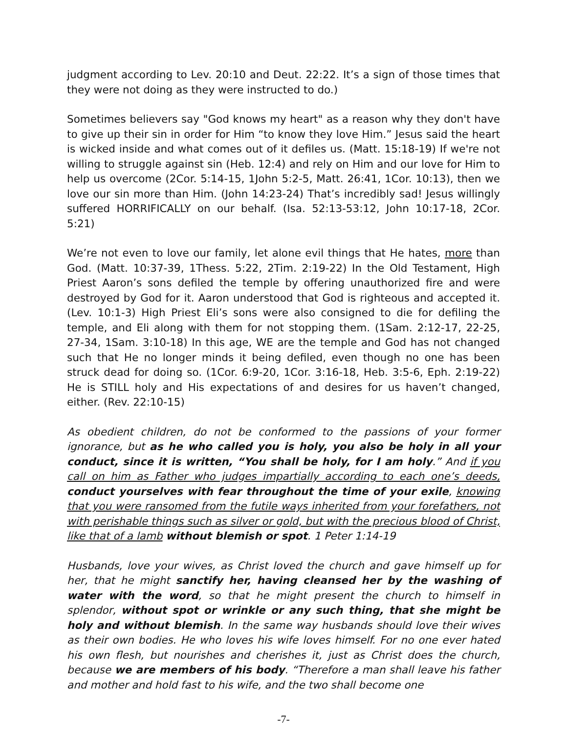judgment according to Lev. 20:10 and Deut. 22:22. It’s a sign of those times that they were not doing as they were instructed to do.)
Sometimes believers say "God knows my heart" as a reason why they don't have to give up their sin in order for Him “to know they love Him.” Jesus said the heart is wicked inside and what comes out of it defiles us. (Matt. 15:18-19) If we're not willing to struggle against sin (Heb. 12:4) and rely on Him and our love for Him to help us overcome (2Cor. 5:14-15, 1John 5:2-5, Matt. 26:41, 1Cor. 10:13), then we love our sin more than Him. (John 14:23-24) That’s incredibly sad! Jesus willingly suffered HORRIFICALLY on our behalf. (Isa. 52:13-53:12, John 10:17-18, 2Cor. 5:21)
We’re not even to love our family, let alone evil things that He hates, more than God. (Matt. 10:37-39, 1Thess. 5:22, 2Tim. 2:19-22) In the Old Testament, High Priest Aaron’s sons defiled the temple by offering unauthorized fire and were destroyed by God for it. Aaron understood that God is righteous and accepted it. (Lev. 10:1-3) High Priest Eli’s sons were also consigned to die for defiling the temple, and Eli along with them for not stopping them. (1Sam. 2:12-17, 22-25, 27-34, 1Sam. 3:10-18) In this age, WE are the temple and God has not changed such that He no longer minds it being defiled, even though no one has been struck dead for doing so. (1Cor. 6:9-20, 1Cor. 3:16-18, Heb. 3:5-6, Eph. 2:19-22) He is STILL holy and His expectations of and desires for us haven’t changed, either. (Rev. 22:10-15)
As obedient children, do not be conformed to the passions of your former ignorance, but as he who called you is holy, you also be holy in all your conduct, since it is written, “You shall be holy, for I am holy.” And if you call on him as Father who judges impartially according to each one’s deeds, conduct yourselves with fear throughout the time of your exile, knowing that you were ransomed from the futile ways inherited from your forefathers, not with perishable things such as silver or gold, but with the precious blood of Christ, like that of a lamb without blemish or spot. 1 Peter 1:14-19
Husbands, love your wives, as Christ loved the church and gave himself up for her, that he might sanctify her, having cleansed her by the washing of water with the word, so that he might present the church to himself in splendor, without spot or wrinkle or any such thing, that she might be holy and without blemish. In the same way husbands should love their wives as their own bodies. He who loves his wife loves himself. For no one ever hated his own flesh, but nourishes and cherishes it, just as Christ does the church, because we are members of his body. “Therefore a man shall leave his father and mother and hold fast to his wife, and the two shall become one
-7-